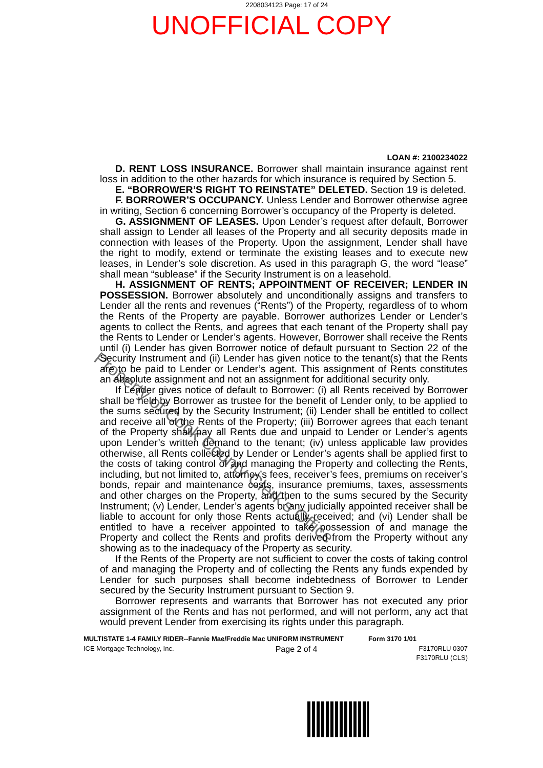2208034123 Page: 17 of 24
UNOFFICIAL COPY
LOAN #: 2100234022
D. RENT LOSS INSURANCE. Borrower shall maintain insurance against rent loss in addition to the other hazards for which insurance is required by Section 5.
E. “BORROWER’S RIGHT TO REINSTATE” DELETED. Section 19 is deleted.
F. BORROWER’S OCCUPANCY. Unless Lender and Borrower otherwise agree in writing, Section 6 concerning Borrower’s occupancy of the Property is deleted.
G. ASSIGNMENT OF LEASES. Upon Lender’s request after default, Borrower shall assign to Lender all leases of the Property and all security deposits made in connection with leases of the Property. Upon the assignment, Lender shall have the right to modify, extend or terminate the existing leases and to execute new leases, in Lender’s sole discretion. As used in this paragraph G, the word “lease” shall mean “sublease” if the Security Instrument is on a leasehold.
H. ASSIGNMENT OF RENTS; APPOINTMENT OF RECEIVER; LENDER IN POSSESSION. Borrower absolutely and unconditionally assigns and transfers to Lender all the rents and revenues (“Rents”) of the Property, regardless of to whom the Rents of the Property are payable. Borrower authorizes Lender or Lender’s agents to collect the Rents, and agrees that each tenant of the Property shall pay the Rents to Lender or Lender’s agents. However, Borrower shall receive the Rents until (i) Lender has given Borrower notice of default pursuant to Section 22 of the Security Instrument and (ii) Lender has given notice to the tenant(s) that the Rents are to be paid to Lender or Lender’s agent. This assignment of Rents constitutes an absolute assignment and not an assignment for additional security only.
If Lender gives notice of default to Borrower: (i) all Rents received by Borrower shall be held by Borrower as trustee for the benefit of Lender only, to be applied to the sums secured by the Security Instrument; (ii) Lender shall be entitled to collect and receive all of the Rents of the Property; (iii) Borrower agrees that each tenant of the Property shall pay all Rents due and unpaid to Lender or Lender’s agents upon Lender’s written demand to the tenant; (iv) unless applicable law provides otherwise, all Rents collected by Lender or Lender’s agents shall be applied first to the costs of taking control of and managing the Property and collecting the Rents, including, but not limited to, attorney’s fees, receiver’s fees, premiums on receiver’s bonds, repair and maintenance costs, insurance premiums, taxes, assessments and other charges on the Property, and then to the sums secured by the Security Instrument; (v) Lender, Lender’s agents or any judicially appointed receiver shall be liable to account for only those Rents actually received; and (vi) Lender shall be entitled to have a receiver appointed to take possession of and manage the Property and collect the Rents and profits derived from the Property without any showing as to the inadequacy of the Property as security.
If the Rents of the Property are not sufficient to cover the costs of taking control of and managing the Property and of collecting the Rents any funds expended by Lender for such purposes shall become indebtedness of Borrower to Lender secured by the Security Instrument pursuant to Section 9.
Borrower represents and warrants that Borrower has not executed any prior assignment of the Rents and has not performed, and will not perform, any act that would prevent Lender from exercising its rights under this paragraph.
Property of Cook County Clerk's Office
MULTISTATE 1-4 FAMILY RIDER--Fannie Mae/Freddie Mac UNIFORM INSTRUMENT Form 3170 1/01
ICE Mortgage Technology, Inc. Page 2 of 4 F3170RLU 0307
F3170RLU (CLS)